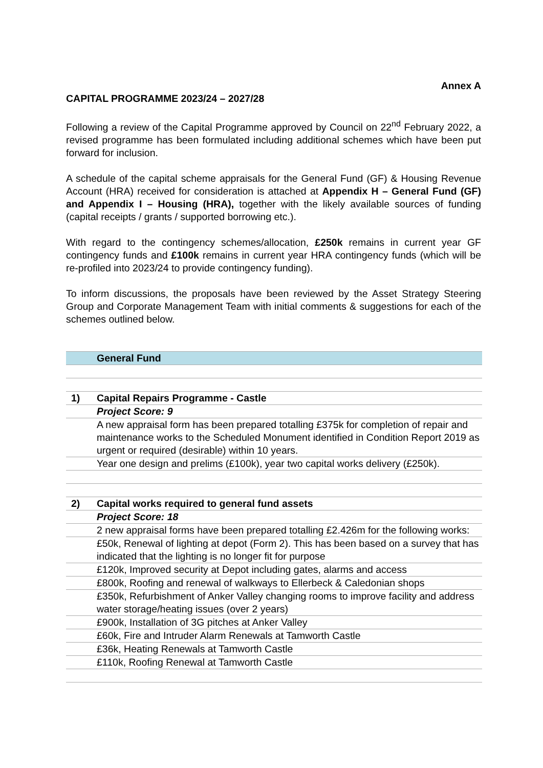Annex A
CAPITAL PROGRAMME 2023/24 – 2027/28
Following a review of the Capital Programme approved by Council on 22<sup>nd</sup> February 2022, a revised programme has been formulated including additional schemes which have been put forward for inclusion.
A schedule of the capital scheme appraisals for the General Fund (GF) & Housing Revenue Account (HRA) received for consideration is attached at Appendix H – General Fund (GF) and Appendix I – Housing (HRA), together with the likely available sources of funding (capital receipts / grants / supported borrowing etc.).
With regard to the contingency schemes/allocation, £250k remains in current year GF contingency funds and £100k remains in current year HRA contingency funds (which will be re-profiled into 2023/24 to provide contingency funding).
To inform discussions, the proposals have been reviewed by the Asset Strategy Steering Group and Corporate Management Team with initial comments & suggestions for each of the schemes outlined below.
| | General Fund |
| 1) | Capital Repairs Programme - Castle |
| | Project Score: 9 |
| | A new appraisal form has been prepared totalling £375k for completion of repair and maintenance works to the Scheduled Monument identified in Condition Report 2019 as urgent or required (desirable) within 10 years. |
| | Year one design and prelims (£100k), year two capital works delivery (£250k). |
| 2) | Capital works required to general fund assets |
| | Project Score: 18 |
| | 2 new appraisal forms have been prepared totalling £2.426m for the following works: |
| | £50k, Renewal of lighting at depot (Form 2). This has been based on a survey that has indicated that the lighting is no longer fit for purpose |
| | £120k, Improved security at Depot including gates, alarms and access |
| | £800k, Roofing and renewal of walkways to Ellerbeck & Caledonian shops |
| | £350k, Refurbishment of Anker Valley changing rooms to improve facility and address water storage/heating issues (over 2 years) |
| | £900k, Installation of 3G pitches at Anker Valley |
| | £60k, Fire and Intruder Alarm Renewals at Tamworth Castle |
| | £36k, Heating Renewals at Tamworth Castle |
| | £110k, Roofing Renewal at Tamworth Castle |